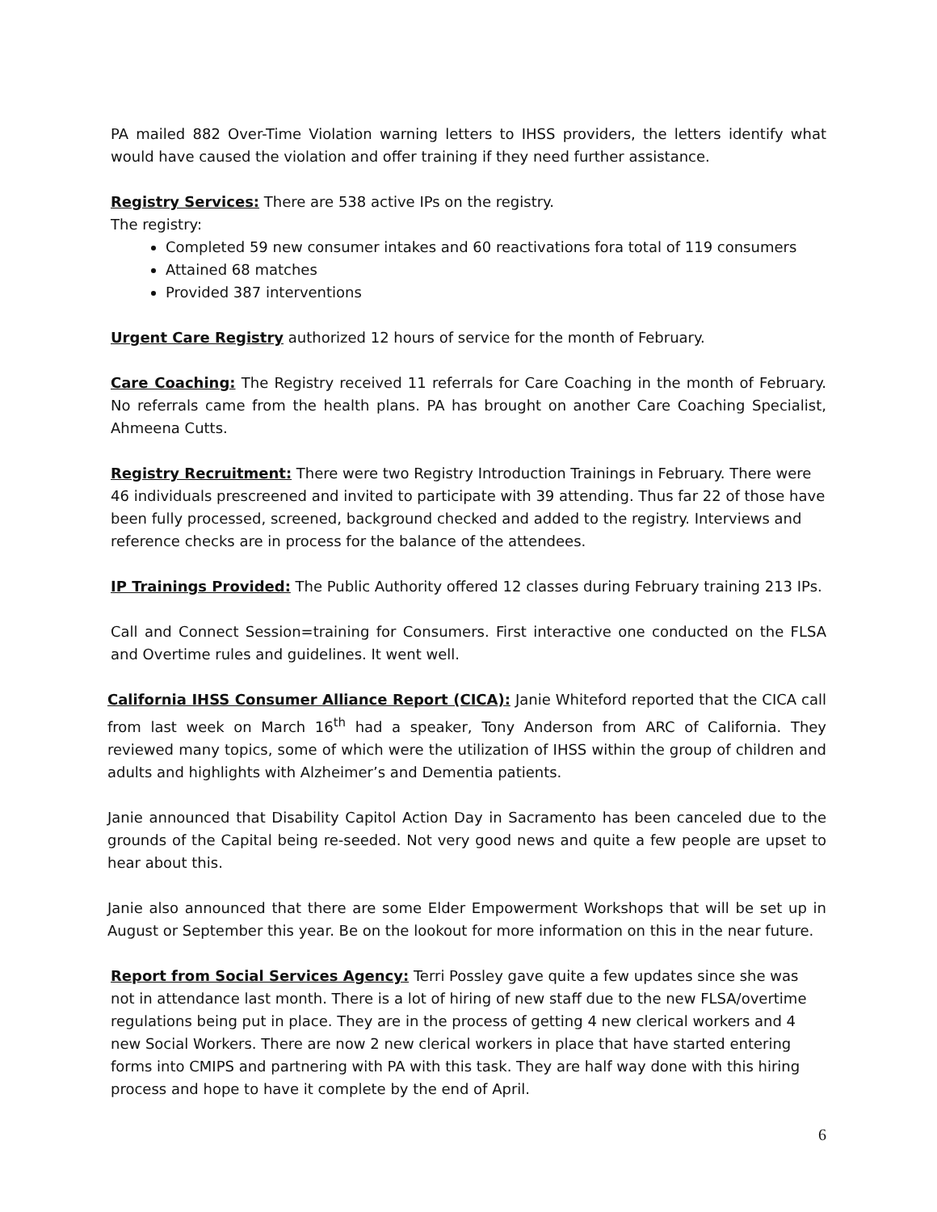PA mailed 882 Over-Time Violation warning letters to IHSS providers, the letters identify what would have caused the violation and offer training if they need further assistance.
Registry Services: There are 538 active IPs on the registry.
The registry:
Completed 59 new consumer intakes and 60 reactivations fora total of 119 consumers
Attained 68 matches
Provided 387 interventions
Urgent Care Registry authorized 12 hours of service for the month of February.
Care Coaching: The Registry received 11 referrals for Care Coaching in the month of February. No referrals came from the health plans. PA has brought on another Care Coaching Specialist, Ahmeena Cutts.
Registry Recruitment: There were two Registry Introduction Trainings in February. There were 46 individuals prescreened and invited to participate with 39 attending. Thus far 22 of those have been fully processed, screened, background checked and added to the registry. Interviews and reference checks are in process for the balance of the attendees.
IP Trainings Provided: The Public Authority offered 12 classes during February training 213 IPs.
Call and Connect Session=training for Consumers. First interactive one conducted on the FLSA and Overtime rules and guidelines. It went well.
California IHSS Consumer Alliance Report (CICA): Janie Whiteford reported that the CICA call from last week on March 16<sup>th</sup> had a speaker, Tony Anderson from ARC of California. They reviewed many topics, some of which were the utilization of IHSS within the group of children and adults and highlights with Alzheimer’s and Dementia patients.
Janie announced that Disability Capitol Action Day in Sacramento has been canceled due to the grounds of the Capital being re-seeded. Not very good news and quite a few people are upset to hear about this.
Janie also announced that there are some Elder Empowerment Workshops that will be set up in August or September this year. Be on the lookout for more information on this in the near future.
Report from Social Services Agency: Terri Possley gave quite a few updates since she was not in attendance last month. There is a lot of hiring of new staff due to the new FLSA/overtime regulations being put in place. They are in the process of getting 4 new clerical workers and 4 new Social Workers. There are now 2 new clerical workers in place that have started entering forms into CMIPS and partnering with PA with this task. They are half way done with this hiring process and hope to have it complete by the end of April.
6